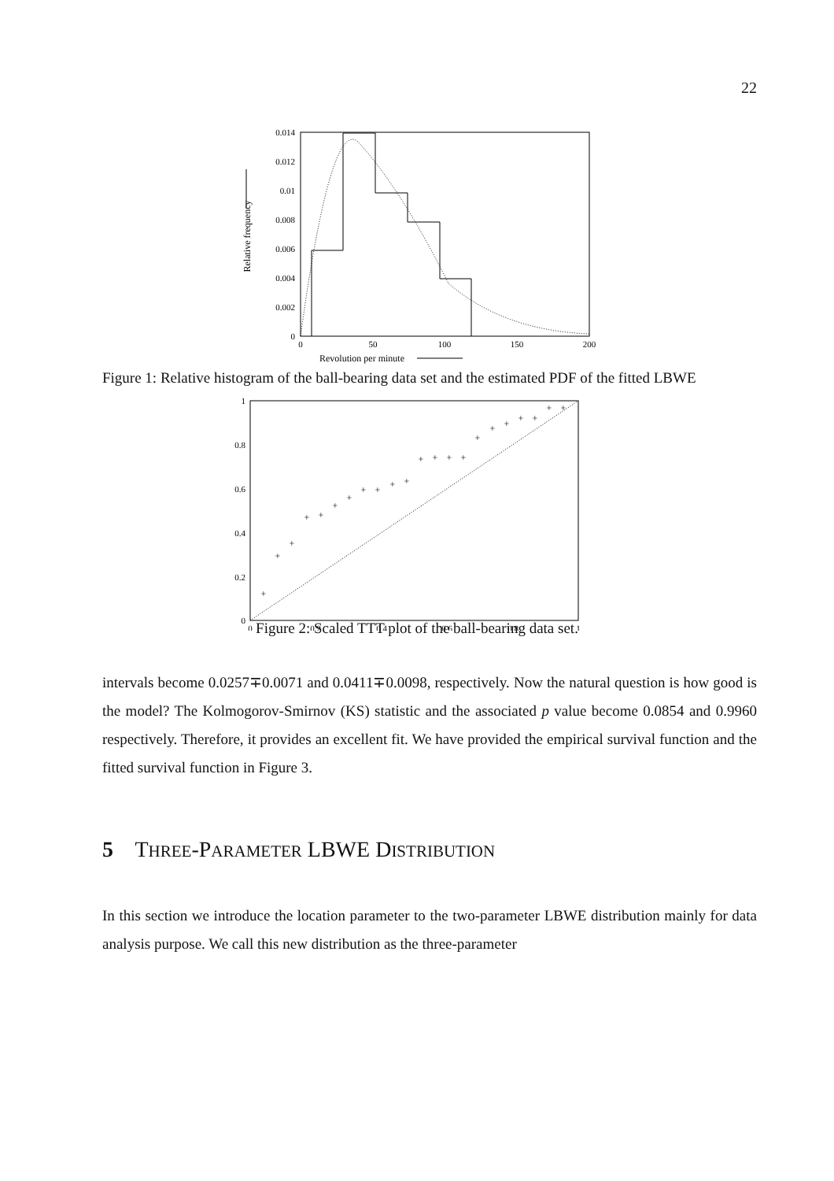22
0.014
0.012
0.01
0.008
0.006
0.004
0.002
0
0
50
100
150
200
Revolution per minute
Relative frequency
Figure 1: Relative histogram of the ball-bearing data set and the estimated PDF of the fitted LBWE
1
0.8
0.6
0.4
0.2
0
0
0.2
0.4
0.6
0.8
1
+
+
+
+
+
+
+
+
+
+
+
+
+
+
+
+
+
+
+
+
+
+
Figure 2: Scaled TTT plot of the ball-bearing data set.
intervals become 0.0257∓0.0071 and 0.0411∓0.0098, respectively. Now the natural question is how good is the model? The Kolmogorov-Smirnov (KS) statistic and the associated p value become 0.0854 and 0.9960 respectively. Therefore, it provides an excellent fit. We have provided the empirical survival function and the fitted survival function in Figure 3.
5 THREE-PARAMETER LBWE DISTRIBUTION
In this section we introduce the location parameter to the two-parameter LBWE distribution mainly for data analysis purpose. We call this new distribution as the three-parameter